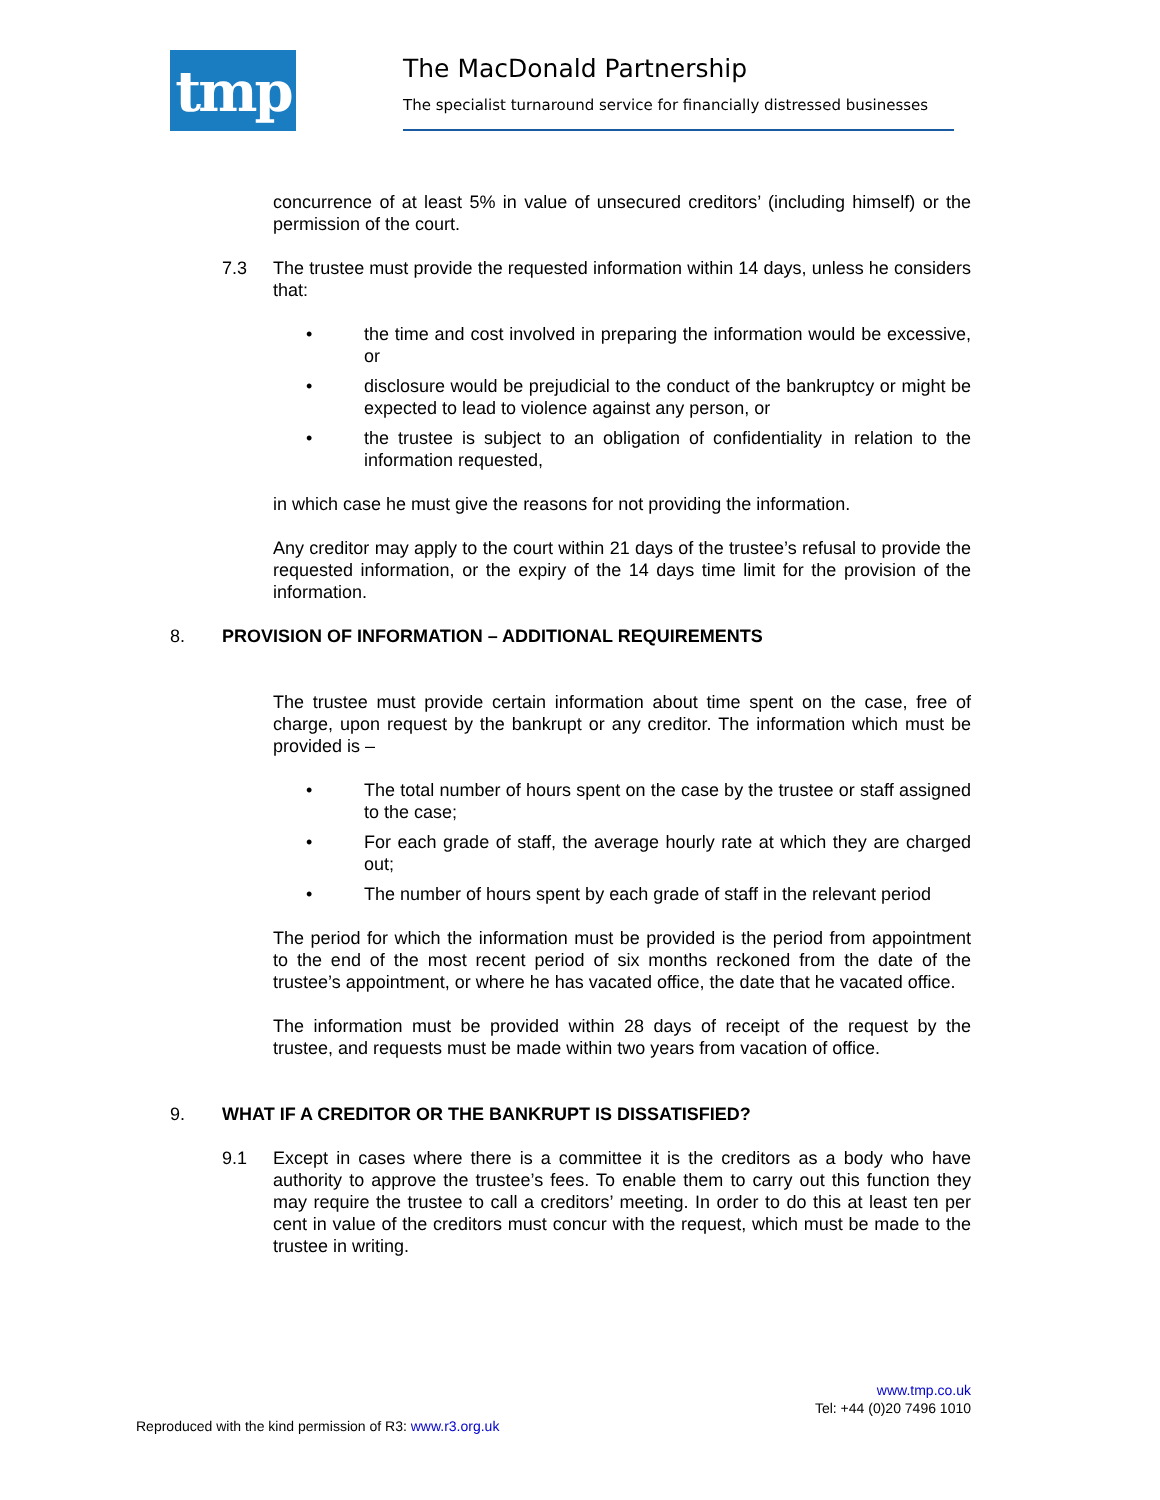tmp
The MacDonald Partnership
The specialist turnaround service for financially distressed businesses
concurrence of at least 5% in value of unsecured creditors’ (including himself) or the permission of the court.
7.3 The trustee must provide the requested information within 14 days, unless he considers that:
• the time and cost involved in preparing the information would be excessive, or
• disclosure would be prejudicial to the conduct of the bankruptcy or might be expected to lead to violence against any person, or
• the trustee is subject to an obligation of confidentiality in relation to the information requested,
in which case he must give the reasons for not providing the information.
Any creditor may apply to the court within 21 days of the trustee’s refusal to provide the requested information, or the expiry of the 14 days time limit for the provision of the information.
8. PROVISION OF INFORMATION – ADDITIONAL REQUIREMENTS
The trustee must provide certain information about time spent on the case, free of charge, upon request by the bankrupt or any creditor. The information which must be provided is –
• The total number of hours spent on the case by the trustee or staff assigned to the case;
• For each grade of staff, the average hourly rate at which they are charged out;
• The number of hours spent by each grade of staff in the relevant period
The period for which the information must be provided is the period from appointment to the end of the most recent period of six months reckoned from the date of the trustee’s appointment, or where he has vacated office, the date that he vacated office.
The information must be provided within 28 days of receipt of the request by the trustee, and requests must be made within two years from vacation of office.
9. WHAT IF A CREDITOR OR THE BANKRUPT IS DISSATISFIED?
9.1 Except in cases where there is a committee it is the creditors as a body who have authority to approve the trustee’s fees. To enable them to carry out this function they may require the trustee to call a creditors’ meeting. In order to do this at least ten per cent in value of the creditors must concur with the request, which must be made to the trustee in writing.
www.tmp.co.uk
Tel: +44 (0)20 7496 1010
Reproduced with the kind permission of R3: www.r3.org.uk